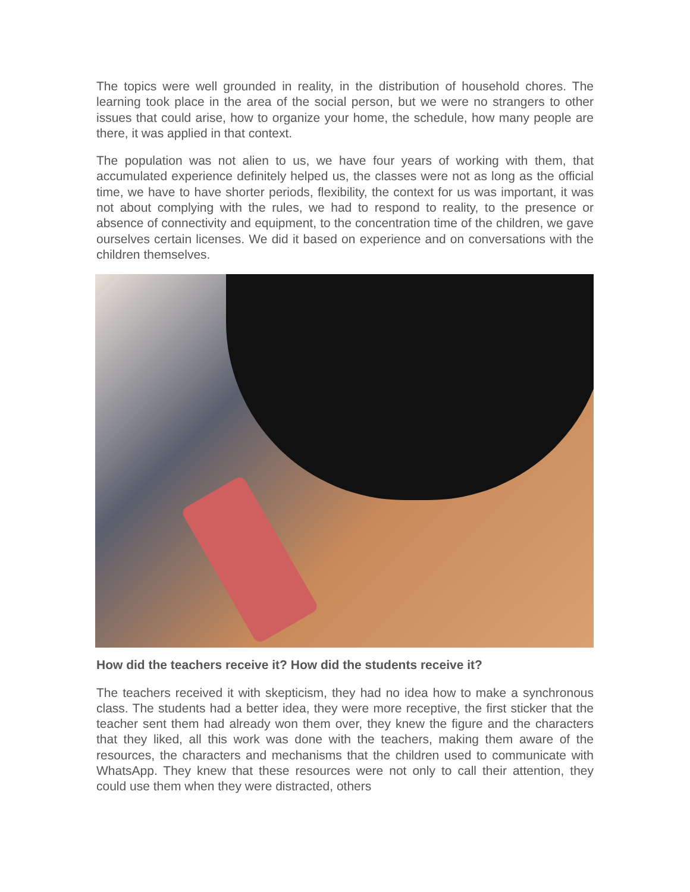The topics were well grounded in reality, in the distribution of household chores. The learning took place in the area of the social person, but we were no strangers to other issues that could arise, how to organize your home, the schedule, how many people are there, it was applied in that context.
The population was not alien to us, we have four years of working with them, that accumulated experience definitely helped us, the classes were not as long as the official time, we have to have shorter periods, flexibility, the context for us was important, it was not about complying with the rules, we had to respond to reality, to the presence or absence of connectivity and equipment, to the concentration time of the children, we gave ourselves certain licenses. We did it based on experience and on conversations with the children themselves.
How did the teachers receive it? How did the students receive it?
The teachers received it with skepticism, they had no idea how to make a synchronous class. The students had a better idea, they were more receptive, the first sticker that the teacher sent them had already won them over, they knew the figure and the characters that they liked, all this work was done with the teachers, making them aware of the resources, the characters and mechanisms that the children used to communicate with WhatsApp. They knew that these resources were not only to call their attention, they could use them when they were distracted, others